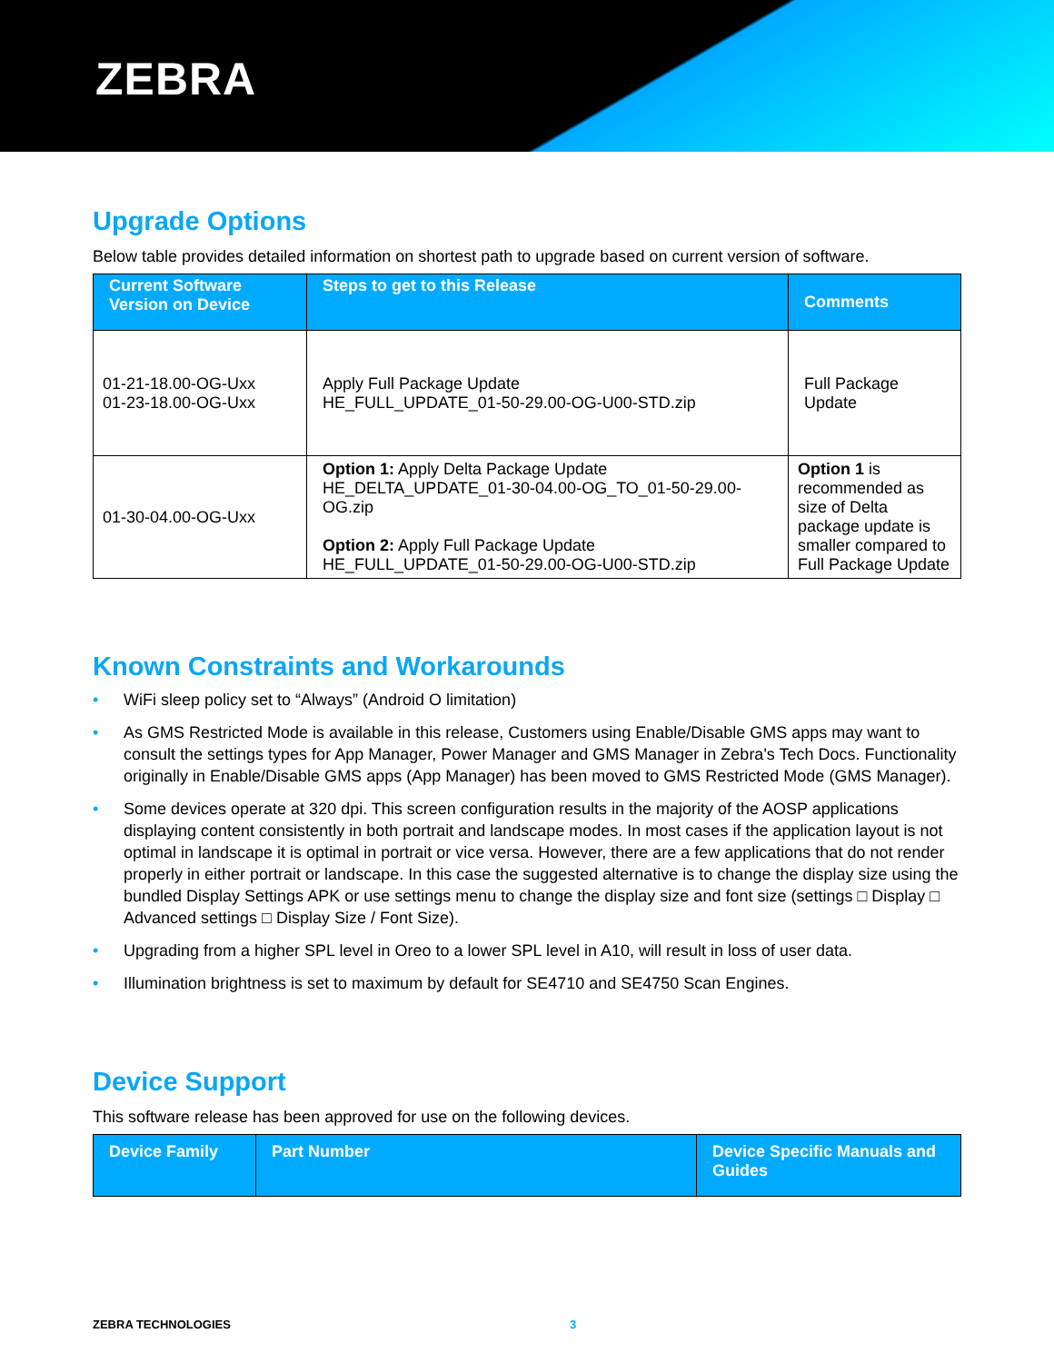ZEBRA
Upgrade Options
Below table provides detailed information on shortest path to upgrade based on current version of software.
| Current Software Version on Device | Steps to get to this Release | Comments |
| --- | --- | --- |
| 01-21-18.00-OG-Uxx 01-23-18.00-OG-Uxx | Apply Full Package Update HE_FULL_UPDATE_01-50-29.00-OG-U00-STD.zip | Full Package Update |
| 01-30-04.00-OG-Uxx | Option 1: Apply Delta Package Update HE_DELTA_UPDATE_01-30-04.00-OG_TO_01-50-29.00-OG.zip Option 2: Apply Full Package Update HE_FULL_UPDATE_01-50-29.00-OG-U00-STD.zip | Option 1 is recommended as size of Delta package update is smaller compared to Full Package Update |
Known Constraints and Workarounds
• WiFi sleep policy set to “Always” (Android O limitation)
• As GMS Restricted Mode is available in this release, Customers using Enable/Disable GMS apps may want to consult the settings types for App Manager, Power Manager and GMS Manager in Zebra's Tech Docs. Functionality originally in Enable/Disable GMS apps (App Manager) has been moved to GMS Restricted Mode (GMS Manager).
• Some devices operate at 320 dpi. This screen configuration results in the majority of the AOSP applications displaying content consistently in both portrait and landscape modes. In most cases if the application layout is not optimal in landscape it is optimal in portrait or vice versa. However, there are a few applications that do not render properly in either portrait or landscape. In this case the suggested alternative is to change the display size using the bundled Display Settings APK or use settings menu to change the display size and font size (settings □ Display □ Advanced settings □ Display Size / Font Size).
• Upgrading from a higher SPL level in Oreo to a lower SPL level in A10, will result in loss of user data.
• Illumination brightness is set to maximum by default for SE4710 and SE4750 Scan Engines.
Device Support
This software release has been approved for use on the following devices.
| Device Family | Part Number | Device Specific Manuals and Guides |
| --- | --- | --- |
ZEBRA TECHNOLOGIES 3